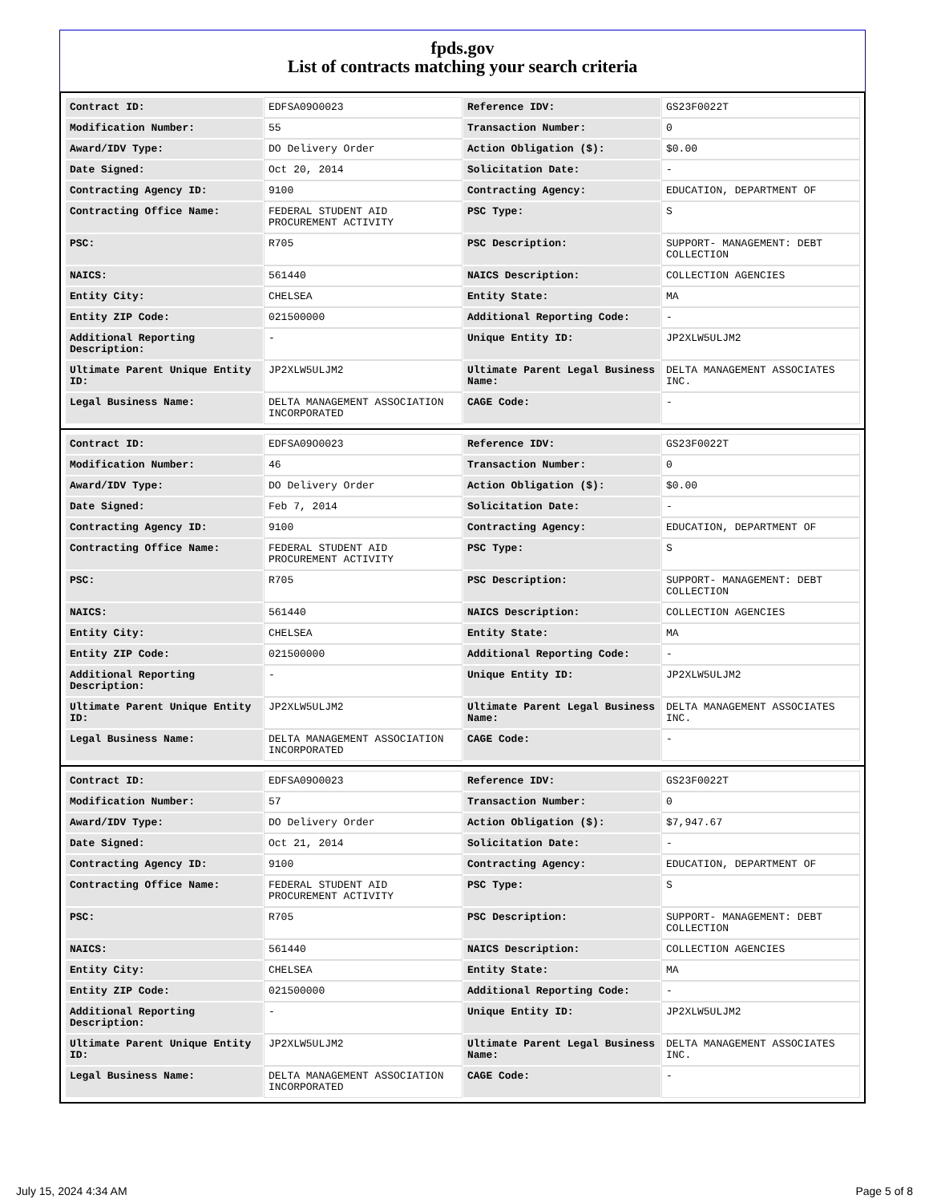fpds.gov
List of contracts matching your search criteria
| Contract ID: | EDFSA09O0023 | Reference IDV: | GS23F0022T |
| Modification Number: | 55 | Transaction Number: | 0 |
| Award/IDV Type: | DO Delivery Order | Action Obligation ($): | $0.00 |
| Date Signed: | Oct 20, 2014 | Solicitation Date: | - |
| Contracting Agency ID: | 9100 | Contracting Agency: | EDUCATION, DEPARTMENT OF |
| Contracting Office Name: | FEDERAL STUDENT AID PROCUREMENT ACTIVITY | PSC Type: | S |
| PSC: | R705 | PSC Description: | SUPPORT- MANAGEMENT: DEBT COLLECTION |
| NAICS: | 561440 | NAICS Description: | COLLECTION AGENCIES |
| Entity City: | CHELSEA | Entity State: | MA |
| Entity ZIP Code: | 021500000 | Additional Reporting Code: | - |
| Additional Reporting Description: | - | Unique Entity ID: | JP2XLW5ULJM2 |
| Ultimate Parent Unique Entity ID: | JP2XLW5ULJM2 | Ultimate Parent Legal Business Name: | DELTA MANAGEMENT ASSOCIATES INC. |
| Legal Business Name: | DELTA MANAGEMENT ASSOCIATION INCORPORATED | CAGE Code: | - |
| Contract ID: | EDFSA09O0023 | Reference IDV: | GS23F0022T |
| Modification Number: | 46 | Transaction Number: | 0 |
| Award/IDV Type: | DO Delivery Order | Action Obligation ($): | $0.00 |
| Date Signed: | Feb 7, 2014 | Solicitation Date: | - |
| Contracting Agency ID: | 9100 | Contracting Agency: | EDUCATION, DEPARTMENT OF |
| Contracting Office Name: | FEDERAL STUDENT AID PROCUREMENT ACTIVITY | PSC Type: | S |
| PSC: | R705 | PSC Description: | SUPPORT- MANAGEMENT: DEBT COLLECTION |
| NAICS: | 561440 | NAICS Description: | COLLECTION AGENCIES |
| Entity City: | CHELSEA | Entity State: | MA |
| Entity ZIP Code: | 021500000 | Additional Reporting Code: | - |
| Additional Reporting Description: | - | Unique Entity ID: | JP2XLW5ULJM2 |
| Ultimate Parent Unique Entity ID: | JP2XLW5ULJM2 | Ultimate Parent Legal Business Name: | DELTA MANAGEMENT ASSOCIATES INC. |
| Legal Business Name: | DELTA MANAGEMENT ASSOCIATION INCORPORATED | CAGE Code: | - |
| Contract ID: | EDFSA09O0023 | Reference IDV: | GS23F0022T |
| Modification Number: | 57 | Transaction Number: | 0 |
| Award/IDV Type: | DO Delivery Order | Action Obligation ($): | $7,947.67 |
| Date Signed: | Oct 21, 2014 | Solicitation Date: | - |
| Contracting Agency ID: | 9100 | Contracting Agency: | EDUCATION, DEPARTMENT OF |
| Contracting Office Name: | FEDERAL STUDENT AID PROCUREMENT ACTIVITY | PSC Type: | S |
| PSC: | R705 | PSC Description: | SUPPORT- MANAGEMENT: DEBT COLLECTION |
| NAICS: | 561440 | NAICS Description: | COLLECTION AGENCIES |
| Entity City: | CHELSEA | Entity State: | MA |
| Entity ZIP Code: | 021500000 | Additional Reporting Code: | - |
| Additional Reporting Description: | - | Unique Entity ID: | JP2XLW5ULJM2 |
| Ultimate Parent Unique Entity ID: | JP2XLW5ULJM2 | Ultimate Parent Legal Business Name: | DELTA MANAGEMENT ASSOCIATES INC. |
| Legal Business Name: | DELTA MANAGEMENT ASSOCIATION INCORPORATED | CAGE Code: | - |
July 15, 2024 4:34 AM Page 5 of 8